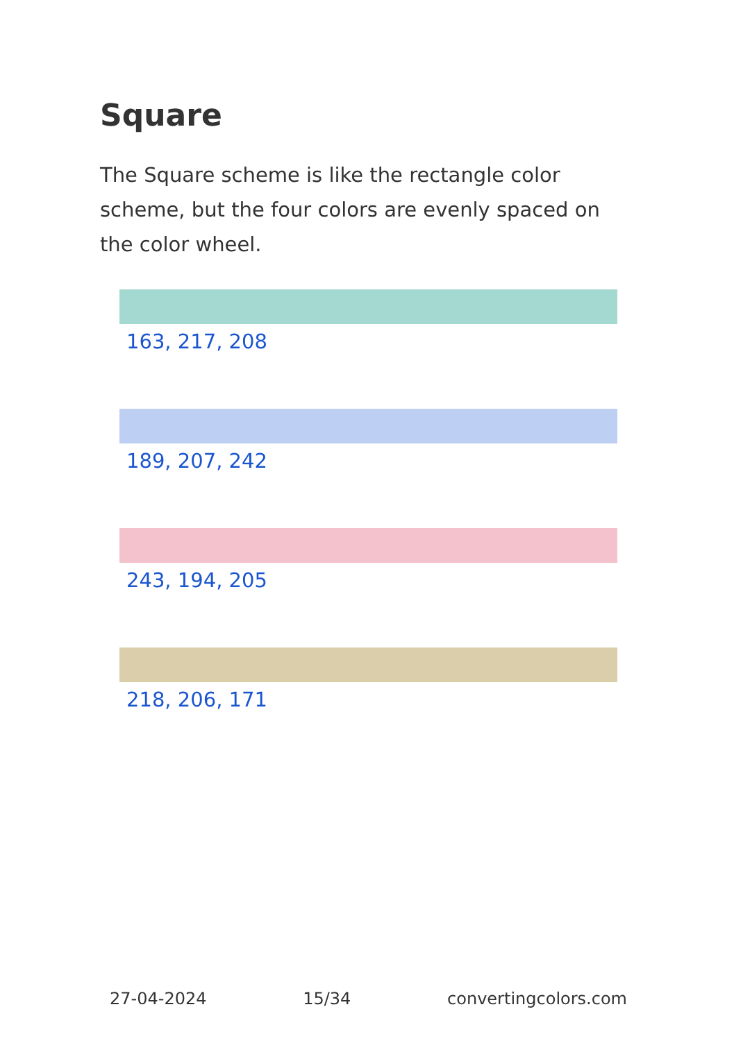Square
The Square scheme is like the rectangle color scheme, but the four colors are evenly spaced on the color wheel.
163, 217, 208
189, 207, 242
243, 194, 205
218, 206, 171
27-04-2024 15/34 convertingcolors.com